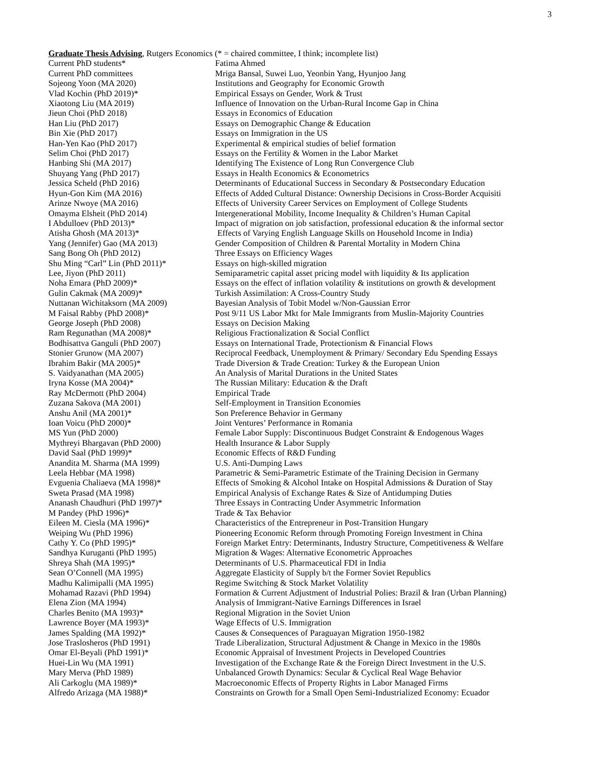3
Graduate Thesis Advising, Rutgers Economics (* = chaired committee, I think; incomplete list)
| Current PhD students* | Fatima Ahmed |
| Current PhD committees | Mriga Bansal, Suwei Luo, Yeonbin Yang, Hyunjoo Jang |
| Sojeong Yoon (MA 2020) | Institutions and Geography for Economic Growth |
| Vlad Kochin (PhD 2019)* | Empirical Essays on Gender, Work & Trust |
| Xiaotong Liu (MA 2019) | Influence of Innovation on the Urban-Rural Income Gap in China |
| Jieun Choi (PhD 2018) | Essays in Economics of Education |
| Han Liu (PhD 2017) | Essays on Demographic Change & Education |
| Bin Xie (PhD 2017) | Essays on Immigration in the US |
| Han-Yen Kao (PhD 2017) | Experimental & empirical studies of belief formation |
| Selim Choi (PhD 2017) | Essays on the Fertility & Women in the Labor Market |
| Hanbing Shi (MA 2017) | Identifying The Existence of Long Run Convergence Club |
| Shuyang Yang (PhD 2017) | Essays in Health Economics & Econometrics |
| Jessica Scheld (PhD 2016) | Determinants of Educational Success in Secondary & Postsecondary Education |
| Hyun-Gon Kim (MA 2016) | Effects of Added Cultural Distance: Ownership Decisions in Cross-Border Acquisiti |
| Arinze Nwoye (MA 2016) | Effects of University Career Services on Employment of College Students |
| Omayma Elsheit (PhD 2014) | Intergenerational Mobility, Income Inequality & Children’s Human Capital |
| I Abdulloev (PhD 2013)* | Impact of migration on job satisfaction, professional education & the informal sector |
| Atisha Ghosh (MA 2013)* | Effects of Varying English Language Skills on Household Income in India) |
| Yang (Jennifer) Gao (MA 2013) | Gender Composition of Children & Parental Mortality in Modern China |
| Sang Bong Oh (PhD 2012) | Three Essays on Efficiency Wages |
| Shu Ming “Carl” Lin (PhD 2011)* | Essays on high-skilled migration |
| Lee, Jiyon (PhD 2011) | Semiparametric capital asset pricing model with liquidity & Its application |
| Noha Emara (PhD 2009)* | Essays on the effect of inflation volatility & institutions on growth & development |
| Gulin Cakmak (MA 2009)* | Turkish Assimilation: A Cross-Country Study |
| Nuttanan Wichitaksorn (MA 2009) | Bayesian Analysis of Tobit Model w/Non-Gaussian Error |
| M Faisal Rabby (PhD 2008)* | Post 9/11 US Labor Mkt for Male Immigrants from Muslin-Majority Countries |
| George Joseph (PhD 2008) | Essays on Decision Making |
| Ram Regunathan (MA 2008)* | Religious Fractionalization & Social Conflict |
| Bodhisattva Ganguli (PhD 2007) | Essays on International Trade, Protectionism & Financial Flows |
| Stonier Grunow (MA 2007) | Reciprocal Feedback, Unemployment & Primary/ Secondary Edu Spending Essays |
| Ibrahim Bakir (MA 2005)* | Trade Diversion & Trade Creation: Turkey & the European Union |
| S. Vaidyanathan (MA 2005) | An Analysis of Marital Durations in the United States |
| Iryna Kosse (MA 2004)* | The Russian Military: Education & the Draft |
| Ray McDermott (PhD 2004) | Empirical Trade |
| Zuzana Sakova (MA 2001) | Self-Employment in Transition Economies |
| Anshu Anil (MA 2001)* | Son Preference Behavior in Germany |
| Ioan Voicu (PhD 2000)* | Joint Ventures’ Performance in Romania |
| MS Yun (PhD 2000) | Female Labor Supply: Discontinuous Budget Constraint & Endogenous Wages |
| Mythreyi Bhargavan (PhD 2000) | Health Insurance & Labor Supply |
| David Saal (PhD 1999)* | Economic Effects of R&D Funding |
| Anandita M. Sharma (MA 1999) | U.S. Anti-Dumping Laws |
| Leela Hebbar (MA 1998) | Parametric & Semi-Parametric Estimate of the Training Decision in Germany |
| Evguenia Chaliaeva (MA 1998)* | Effects of Smoking & Alcohol Intake on Hospital Admissions & Duration of Stay |
| Sweta Prasad (MA 1998) | Empirical Analysis of Exchange Rates & Size of Antidumping Duties |
| Ananash Chaudhuri (PhD 1997)* | Three Essays in Contracting Under Asymmetric Information |
| M Pandey (PhD 1996)* | Trade & Tax Behavior |
| Eileen M. Ciesla (MA 1996)* | Characteristics of the Entrepreneur in Post-Transition Hungary |
| Weiping Wu (PhD 1996) | Pioneering Economic Reform through Promoting Foreign Investment in China |
| Cathy Y. Co (PhD 1995)* | Foreign Market Entry: Determinants, Industry Structure, Competitiveness & Welfare |
| Sandhya Kuruganti (PhD 1995) | Migration & Wages: Alternative Econometric Approaches |
| Shreya Shah (MA 1995)* | Determinants of U.S. Pharmaceutical FDI in India |
| Sean O’Connell (MA 1995) | Aggregate Elasticity of Supply b/t the Former Soviet Republics |
| Madhu Kalimipalli (MA 1995) | Regime Switching & Stock Market Volatility |
| Mohamad Razavi (PhD 1994) | Formation & Current Adjustment of Industrial Polies: Brazil & Iran (Urban Planning) |
| Elena Zion (MA 1994) | Analysis of Immigrant-Native Earnings Differences in Israel |
| Charles Benito (MA 1993)* | Regional Migration in the Soviet Union |
| Lawrence Boyer (MA 1993)* | Wage Effects of U.S. Immigration |
| James Spalding (MA 1992)* | Causes & Consequences of Paraguayan Migration 1950-1982 |
| Jose Traslosheros (PhD 1991) | Trade Liberalization, Structural Adjustment & Change in Mexico in the 1980s |
| Omar El-Beyali (PhD 1991)* | Economic Appraisal of Investment Projects in Developed Countries |
| Huei-Lin Wu (MA 1991) | Investigation of the Exchange Rate & the Foreign Direct Investment in the U.S. |
| Mary Merva (PhD 1989) | Unbalanced Growth Dynamics: Secular & Cyclical Real Wage Behavior |
| Ali Carkoglu (MA 1989)* | Macroeconomic Effects of Property Rights in Labor Managed Firms |
| Alfredo Arizaga (MA 1988)* | Constraints on Growth for a Small Open Semi-Industrialized Economy: Ecuador |